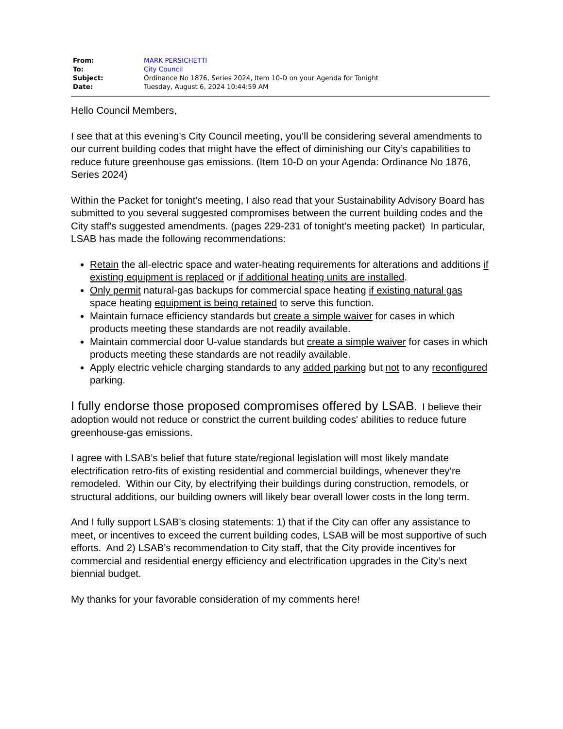| From: | MARK PERSICHETTI |
| To: | City Council |
| Subject: | Ordinance No 1876, Series 2024, Item 10-D on your Agenda for Tonight |
| Date: | Tuesday, August 6, 2024 10:44:59 AM |
Hello Council Members,
I see that at this evening’s City Council meeting, you’ll be considering several amendments to our current building codes that might have the effect of diminishing our City’s capabilities to reduce future greenhouse gas emissions. (Item 10-D on your Agenda: Ordinance No 1876, Series 2024)
Within the Packet for tonight’s meeting, I also read that your Sustainability Advisory Board has submitted to you several suggested compromises between the current building codes and the City staff's suggested amendments. (pages 229-231 of tonight’s meeting packet) In particular, LSAB has made the following recommendations:
Retain the all-electric space and water-heating requirements for alterations and additions if existing equipment is replaced or if additional heating units are installed.
Only permit natural-gas backups for commercial space heating if existing natural gas space heating equipment is being retained to serve this function.
Maintain furnace efficiency standards but create a simple waiver for cases in which products meeting these standards are not readily available.
Maintain commercial door U-value standards but create a simple waiver for cases in which products meeting these standards are not readily available.
Apply electric vehicle charging standards to any added parking but not to any reconfigured parking.
I fully endorse those proposed compromises offered by LSAB. I believe their adoption would not reduce or constrict the current building codes' abilities to reduce future greenhouse-gas emissions.
I agree with LSAB’s belief that future state/regional legislation will most likely mandate electrification retro-fits of existing residential and commercial buildings, whenever they’re remodeled. Within our City, by electrifying their buildings during construction, remodels, or structural additions, our building owners will likely bear overall lower costs in the long term.
And I fully support LSAB’s closing statements: 1) that if the City can offer any assistance to meet, or incentives to exceed the current building codes, LSAB will be most supportive of such efforts. And 2) LSAB’s recommendation to City staff, that the City provide incentives for commercial and residential energy efficiency and electrification upgrades in the City’s next biennial budget.
My thanks for your favorable consideration of my comments here!